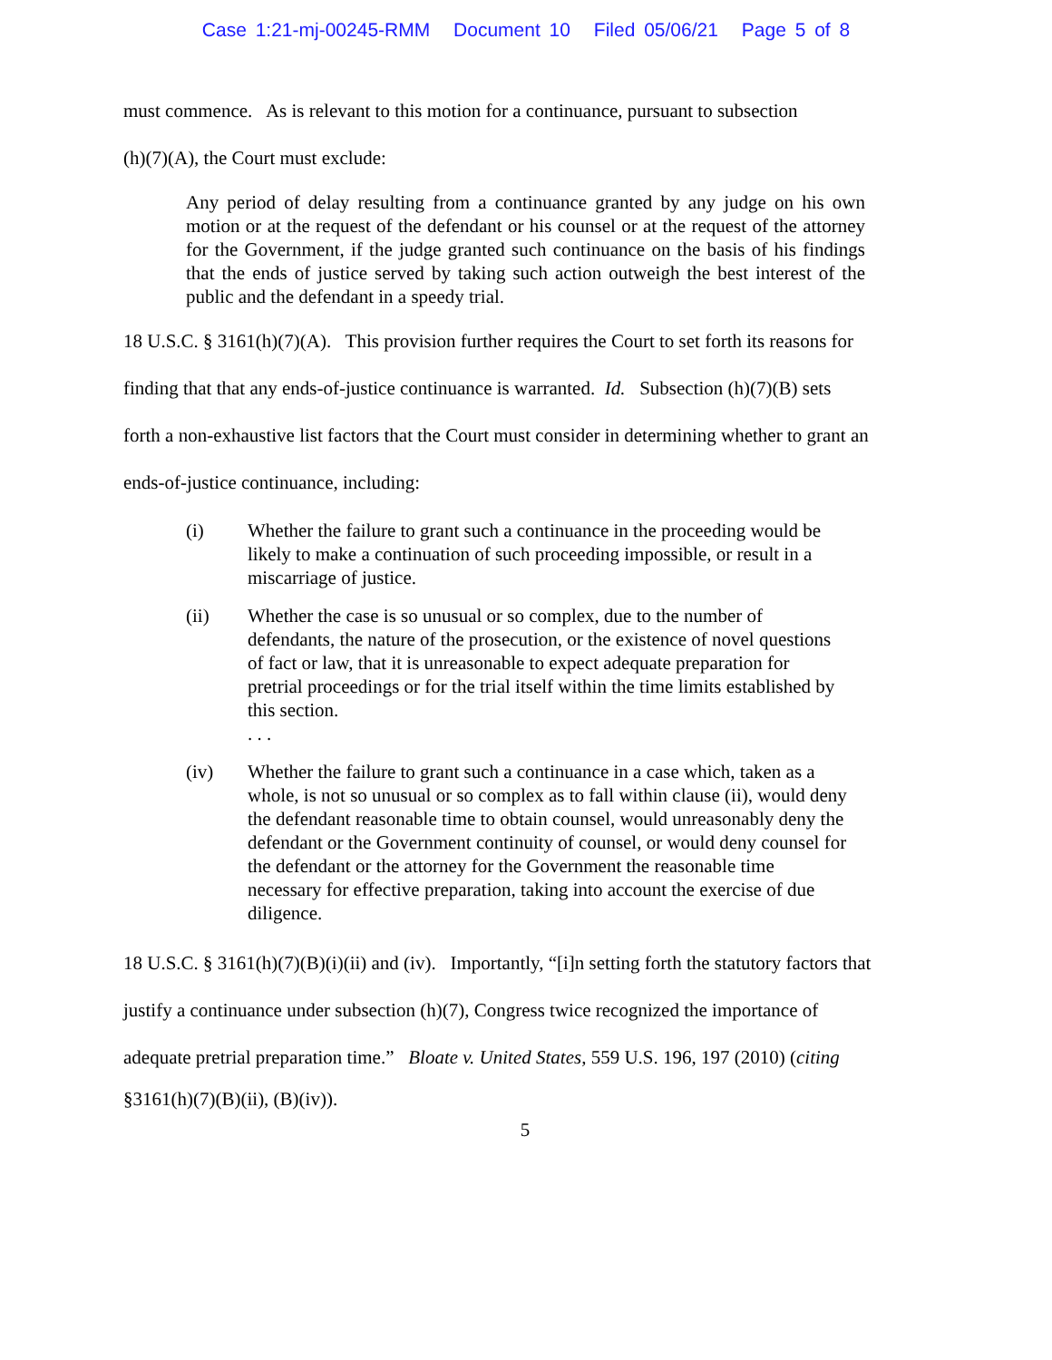Case 1:21-mj-00245-RMM Document 10 Filed 05/06/21 Page 5 of 8
must commence. As is relevant to this motion for a continuance, pursuant to subsection
(h)(7)(A), the Court must exclude:
Any period of delay resulting from a continuance granted by any judge on his own motion or at the request of the defendant or his counsel or at the request of the attorney for the Government, if the judge granted such continuance on the basis of his findings that the ends of justice served by taking such action outweigh the best interest of the public and the defendant in a speedy trial.
18 U.S.C. § 3161(h)(7)(A). This provision further requires the Court to set forth its reasons for
finding that that any ends-of-justice continuance is warranted. Id. Subsection (h)(7)(B) sets
forth a non-exhaustive list factors that the Court must consider in determining whether to grant an
ends-of-justice continuance, including:
(i) Whether the failure to grant such a continuance in the proceeding would be likely to make a continuation of such proceeding impossible, or result in a miscarriage of justice.
(ii) Whether the case is so unusual or so complex, due to the number of defendants, the nature of the prosecution, or the existence of novel questions of fact or law, that it is unreasonable to expect adequate preparation for pretrial proceedings or for the trial itself within the time limits established by this section.
. . .
(iv) Whether the failure to grant such a continuance in a case which, taken as a whole, is not so unusual or so complex as to fall within clause (ii), would deny the defendant reasonable time to obtain counsel, would unreasonably deny the defendant or the Government continuity of counsel, or would deny counsel for the defendant or the attorney for the Government the reasonable time necessary for effective preparation, taking into account the exercise of due diligence.
18 U.S.C. § 3161(h)(7)(B)(i)(ii) and (iv). Importantly, “[i]n setting forth the statutory factors that
justify a continuance under subsection (h)(7), Congress twice recognized the importance of
adequate pretrial preparation time.” Bloate v. United States, 559 U.S. 196, 197 (2010) (citing
§3161(h)(7)(B)(ii), (B)(iv)).
5